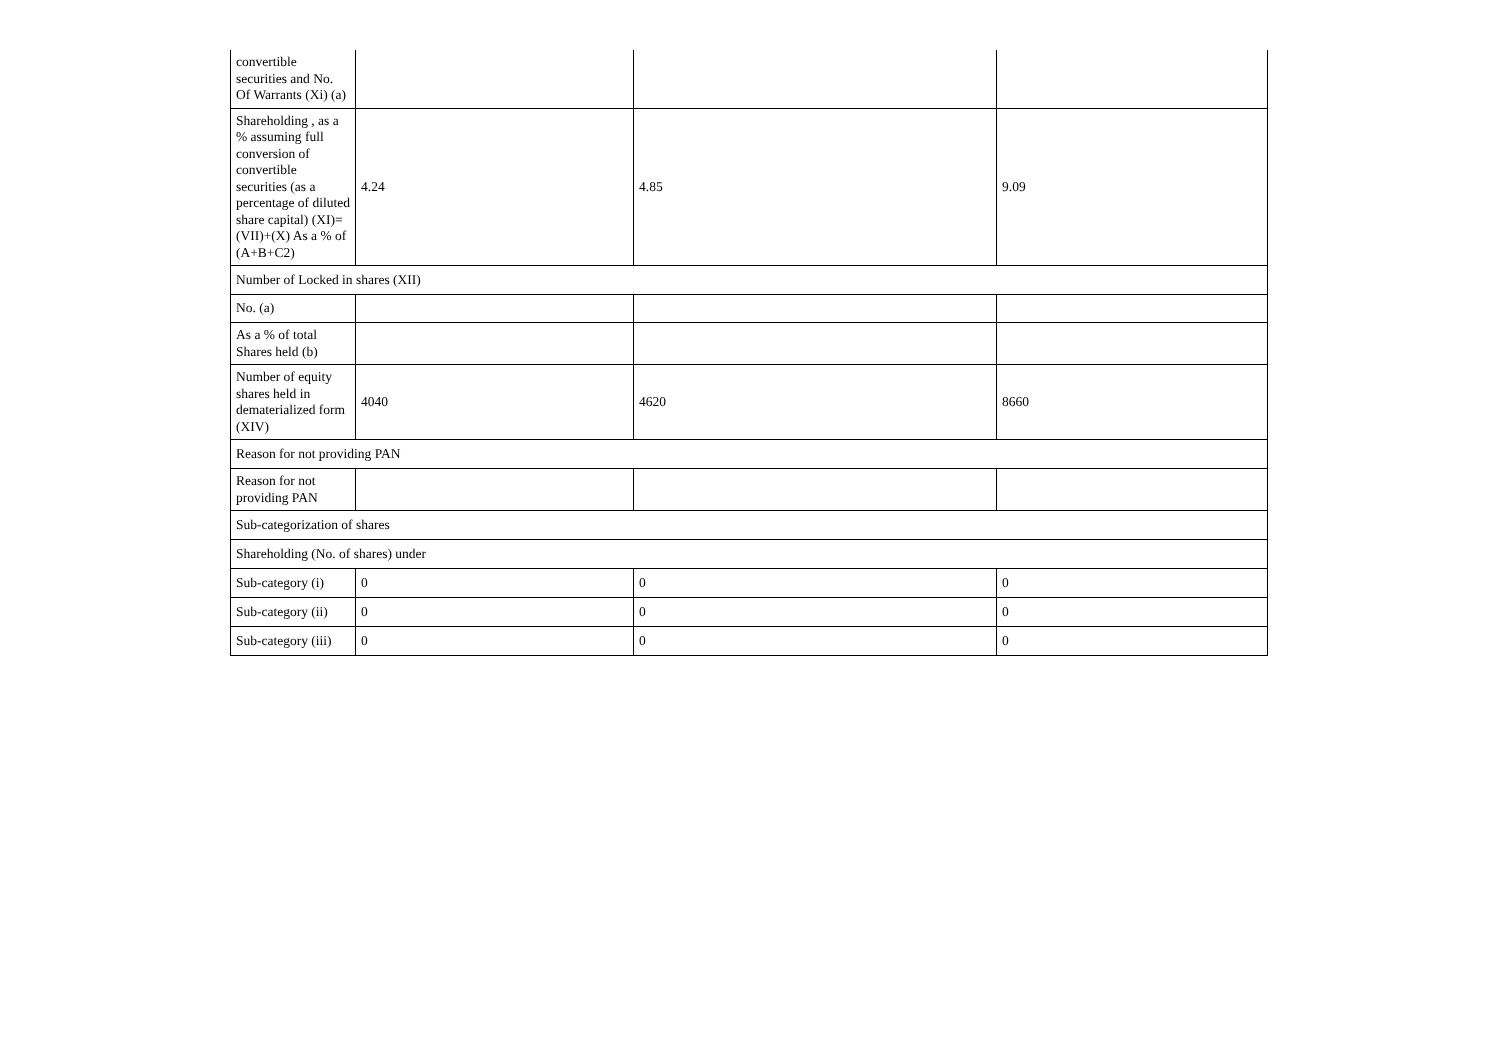| convertible securities and No. Of Warrants (Xi) (a) | | | |
| Shareholding , as a % assuming full conversion of convertible securities (as a percentage of diluted share capital) (XI)= (VII)+(X) As a % of (A+B+C2) | 4.24 | 4.85 | 9.09 |
| Number of Locked in shares (XII) | | | |
| No. (a) | | | |
| As a % of total Shares held (b) | | | |
| Number of equity shares held in dematerialized form (XIV) | 4040 | 4620 | 8660 |
| Reason for not providing PAN | | | |
| Reason for not providing PAN | | | |
| Sub-categorization of shares | | | |
| Shareholding (No. of shares) under | | | |
| Sub-category (i) | 0 | 0 | 0 |
| Sub-category (ii) | 0 | 0 | 0 |
| Sub-category (iii) | 0 | 0 | 0 |